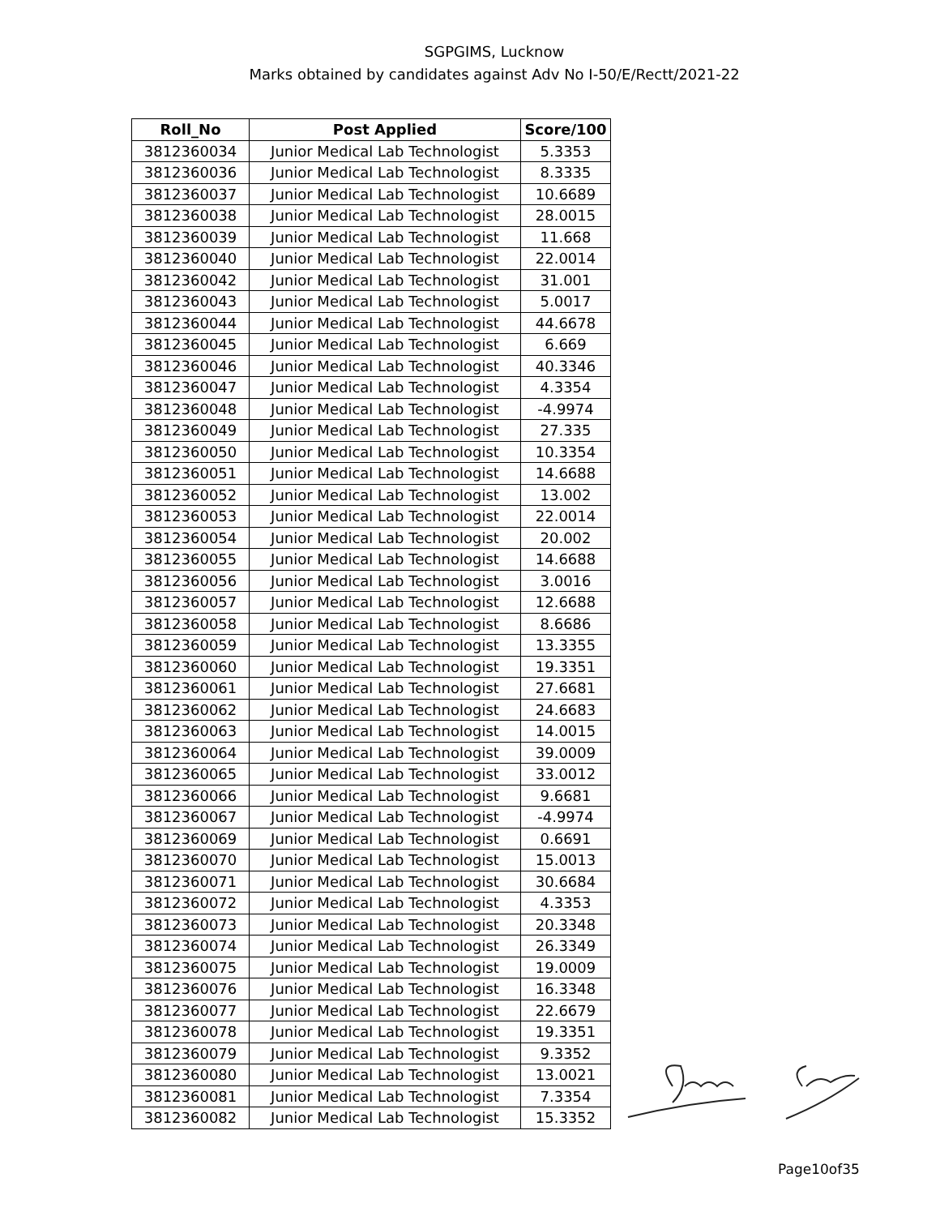SGPGIMS, Lucknow
Marks obtained by candidates against Adv No I-50/E/Rectt/2021-22
| Roll_No | Post Applied | Score/100 |
| --- | --- | --- |
| 3812360034 | Junior Medical Lab Technologist | 5.3353 |
| 3812360036 | Junior Medical Lab Technologist | 8.3335 |
| 3812360037 | Junior Medical Lab Technologist | 10.6689 |
| 3812360038 | Junior Medical Lab Technologist | 28.0015 |
| 3812360039 | Junior Medical Lab Technologist | 11.668 |
| 3812360040 | Junior Medical Lab Technologist | 22.0014 |
| 3812360042 | Junior Medical Lab Technologist | 31.001 |
| 3812360043 | Junior Medical Lab Technologist | 5.0017 |
| 3812360044 | Junior Medical Lab Technologist | 44.6678 |
| 3812360045 | Junior Medical Lab Technologist | 6.669 |
| 3812360046 | Junior Medical Lab Technologist | 40.3346 |
| 3812360047 | Junior Medical Lab Technologist | 4.3354 |
| 3812360048 | Junior Medical Lab Technologist | -4.9974 |
| 3812360049 | Junior Medical Lab Technologist | 27.335 |
| 3812360050 | Junior Medical Lab Technologist | 10.3354 |
| 3812360051 | Junior Medical Lab Technologist | 14.6688 |
| 3812360052 | Junior Medical Lab Technologist | 13.002 |
| 3812360053 | Junior Medical Lab Technologist | 22.0014 |
| 3812360054 | Junior Medical Lab Technologist | 20.002 |
| 3812360055 | Junior Medical Lab Technologist | 14.6688 |
| 3812360056 | Junior Medical Lab Technologist | 3.0016 |
| 3812360057 | Junior Medical Lab Technologist | 12.6688 |
| 3812360058 | Junior Medical Lab Technologist | 8.6686 |
| 3812360059 | Junior Medical Lab Technologist | 13.3355 |
| 3812360060 | Junior Medical Lab Technologist | 19.3351 |
| 3812360061 | Junior Medical Lab Technologist | 27.6681 |
| 3812360062 | Junior Medical Lab Technologist | 24.6683 |
| 3812360063 | Junior Medical Lab Technologist | 14.0015 |
| 3812360064 | Junior Medical Lab Technologist | 39.0009 |
| 3812360065 | Junior Medical Lab Technologist | 33.0012 |
| 3812360066 | Junior Medical Lab Technologist | 9.6681 |
| 3812360067 | Junior Medical Lab Technologist | -4.9974 |
| 3812360069 | Junior Medical Lab Technologist | 0.6691 |
| 3812360070 | Junior Medical Lab Technologist | 15.0013 |
| 3812360071 | Junior Medical Lab Technologist | 30.6684 |
| 3812360072 | Junior Medical Lab Technologist | 4.3353 |
| 3812360073 | Junior Medical Lab Technologist | 20.3348 |
| 3812360074 | Junior Medical Lab Technologist | 26.3349 |
| 3812360075 | Junior Medical Lab Technologist | 19.0009 |
| 3812360076 | Junior Medical Lab Technologist | 16.3348 |
| 3812360077 | Junior Medical Lab Technologist | 22.6679 |
| 3812360078 | Junior Medical Lab Technologist | 19.3351 |
| 3812360079 | Junior Medical Lab Technologist | 9.3352 |
| 3812360080 | Junior Medical Lab Technologist | 13.0021 |
| 3812360081 | Junior Medical Lab Technologist | 7.3354 |
| 3812360082 | Junior Medical Lab Technologist | 15.3352 |
Page10of35